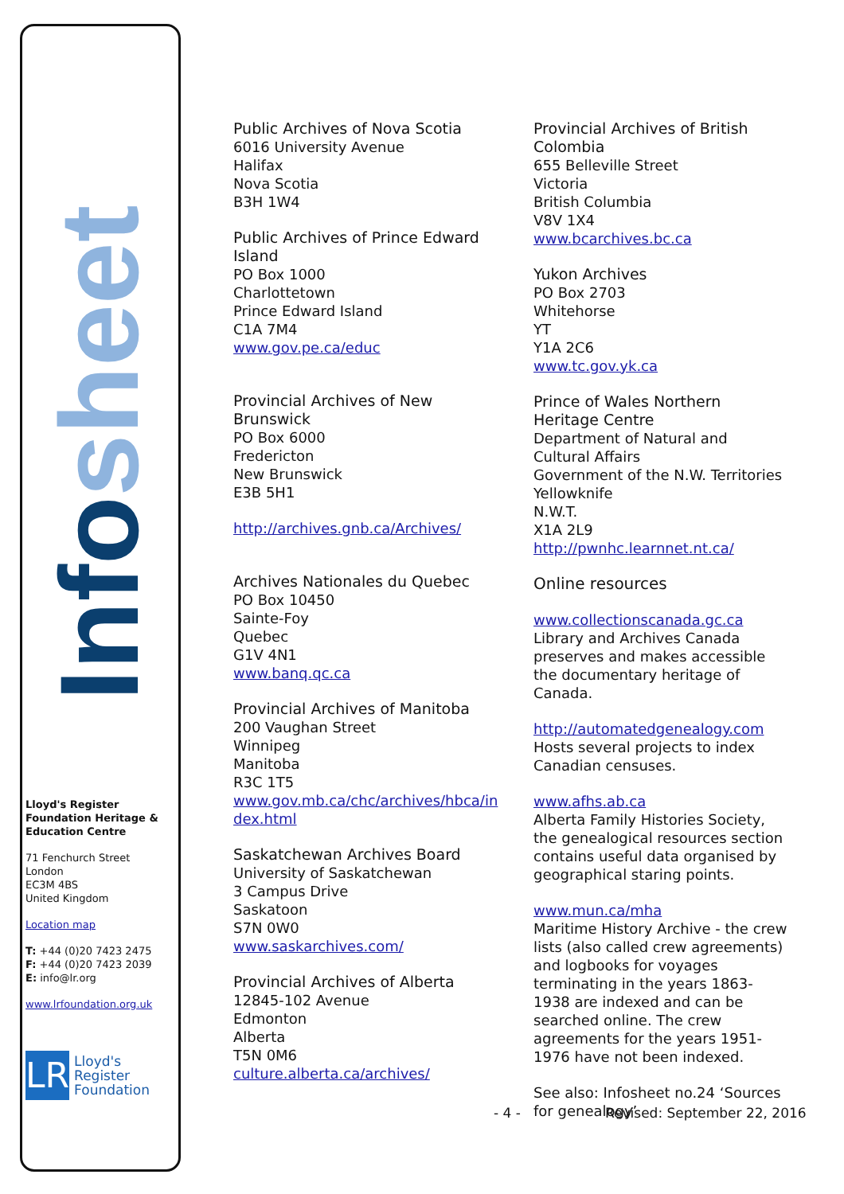Infosheet
Lloyd's Register Foundation Heritage & Education Centre
71 Fenchurch Street
London
EC3M 4BS
United Kingdom
Location map
T: +44 (0)20 7423 2475
F: +44 (0)20 7423 2039
E: info@lr.org
www.lrfoundation.org.uk
LR
Lloyd's Register
Foundation
Public Archives of Nova Scotia
6016 University Avenue
Halifax
Nova Scotia
B3H 1W4
Public Archives of Prince Edward Island
PO Box 1000
Charlottetown
Prince Edward Island
C1A 7M4
www.gov.pe.ca/educ
Provincial Archives of New Brunswick
PO Box 6000
Fredericton
New Brunswick
E3B 5H1
http://archives.gnb.ca/Archives/
Archives Nationales du Quebec
PO Box 10450
Sainte-Foy
Quebec
G1V 4N1
www.banq.qc.ca
Provincial Archives of Manitoba
200 Vaughan Street
Winnipeg
Manitoba
R3C 1T5
www.gov.mb.ca/chc/archives/hbca/in dex.html
Saskatchewan Archives Board
University of Saskatchewan
3 Campus Drive
Saskatoon
S7N 0W0
www.saskarchives.com/
Provincial Archives of Alberta
12845-102 Avenue
Edmonton
Alberta
T5N 0M6
culture.alberta.ca/archives/
Provincial Archives of British Colombia
655 Belleville Street
Victoria
British Columbia
V8V 1X4
www.bcarchives.bc.ca
Yukon Archives
PO Box 2703
Whitehorse
YT
Y1A 2C6
www.tc.gov.yk.ca
Prince of Wales Northern Heritage Centre
Department of Natural and Cultural Affairs
Government of the N.W. Territories
Yellowknife
N.W.T.
X1A 2L9
http://pwnhc.learnnet.nt.ca/
Online resources
www.collectionscanada.gc.ca
Library and Archives Canada preserves and makes accessible the documentary heritage of Canada.
http://automatedgenealogy.com
Hosts several projects to index Canadian censuses.
www.afhs.ab.ca
Alberta Family Histories Society, the genealogical resources section contains useful data organised by geographical staring points.
www.mun.ca/mha
Maritime History Archive - the crew lists (also called crew agreements) and logbooks for voyages terminating in the years 1863-1938 are indexed and can be searched online. The crew agreements for the years 1951-1976 have not been indexed.
See also: Infosheet no.24 ‘Sources for genealogy’
- 4 - Revised: September 22, 2016